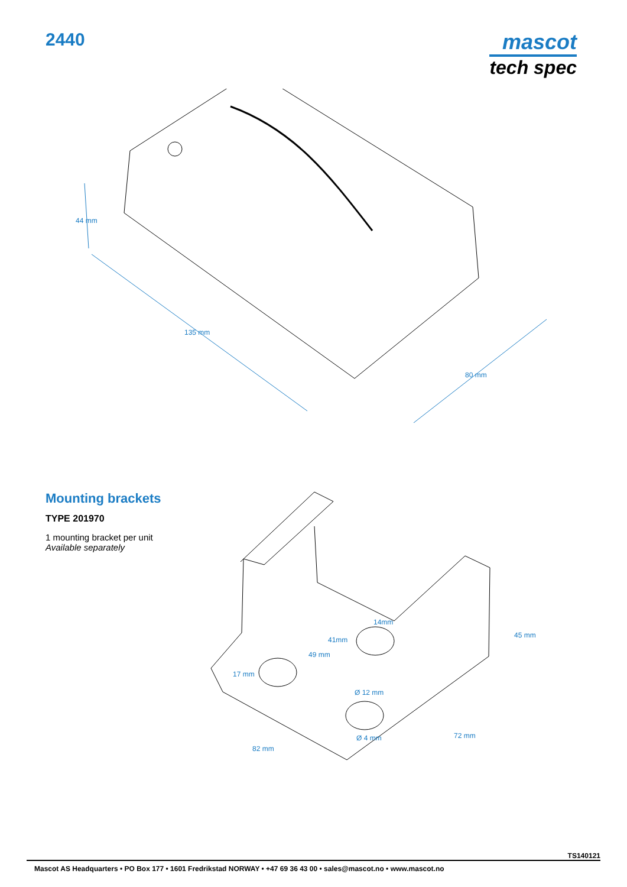2440
mascot
tech spec
44 mm
135 mm
80 mm
Mounting brackets
TYPE 201970
1 mounting bracket per unit
Available separately
14mm
41mm
49 mm
17 mm
Ø 12 mm
Ø 4 mm
45 mm
72 mm
82 mm
TS140121
Mascot AS Headquarters • PO Box 177 • 1601 Fredrikstad NORWAY • +47 69 36 43 00 • sales@mascot.no • www.mascot.no